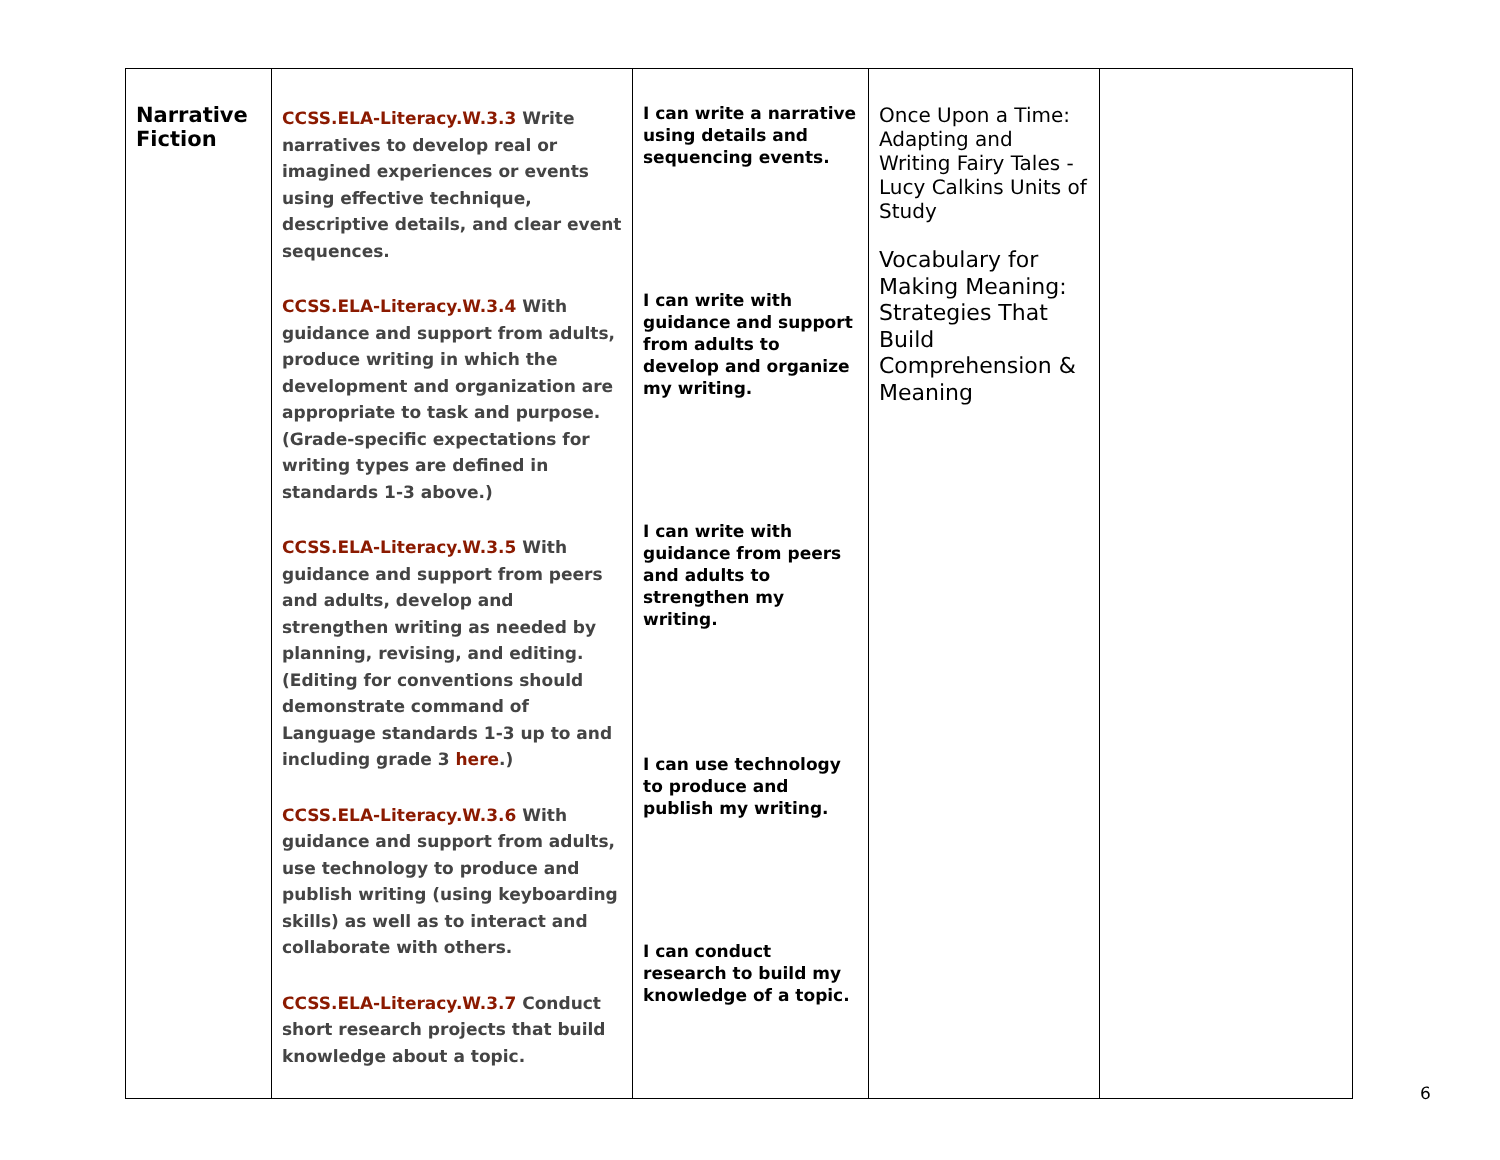| Narrative Fiction | CCSS.ELA-Literacy.W.3.3 Write narratives to develop real or imagined experiences or events using effective technique, descriptive details, and clear event sequences. CCSS.ELA-Literacy.W.3.4 With guidance and support from adults, produce writing in which the development and organization are appropriate to task and purpose. (Grade-specific expectations for writing types are defined in standards 1-3 above.) CCSS.ELA-Literacy.W.3.5 With guidance and support from peers and adults, develop and strengthen writing as needed by planning, revising, and editing. (Editing for conventions should demonstrate command of Language standards 1-3 up to and including grade 3 here .) CCSS.ELA-Literacy.W.3.6 With guidance and support from adults, use technology to produce and publish writing (using keyboarding skills) as well as to interact and collaborate with others. CCSS.ELA-Literacy.W.3.7 Conduct short research projects that build knowledge about a topic. | I can write a narrative using details and sequencing events. I can write with guidance and support from adults to develop and organize my writing. I can write with guidance from peers and adults to strengthen my writing. I can use technology to produce and publish my writing. I can conduct research to build my knowledge of a topic. | Once Upon a Time: Adapting and Writing Fairy Tales - Lucy Calkins Units of Study Vocabulary for Making Meaning: Strategies That Build Comprehension & Meaning | |
6